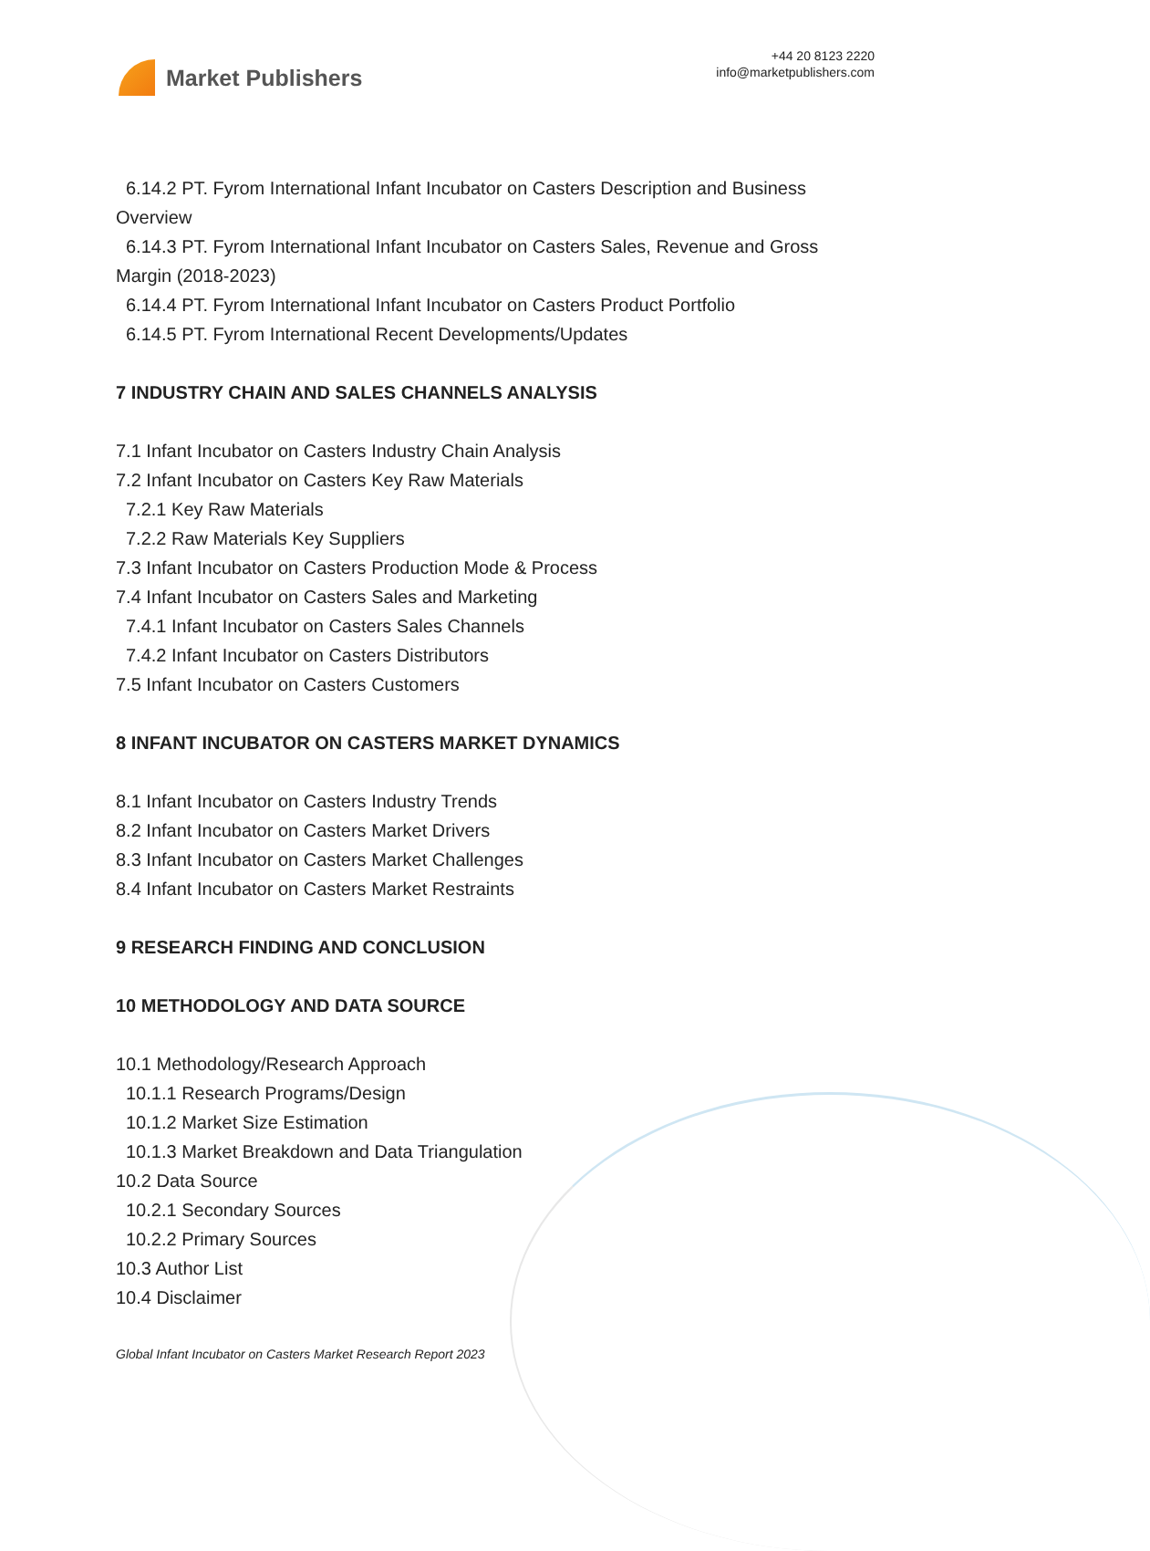Market Publishers
+44 20 8123 2220
info@marketpublishers.com
6.14.2 PT. Fyrom International Infant Incubator on Casters Description and Business
Overview
6.14.3 PT. Fyrom International Infant Incubator on Casters Sales, Revenue and Gross
Margin (2018-2023)
6.14.4 PT. Fyrom International Infant Incubator on Casters Product Portfolio
6.14.5 PT. Fyrom International Recent Developments/Updates
7 INDUSTRY CHAIN AND SALES CHANNELS ANALYSIS
7.1 Infant Incubator on Casters Industry Chain Analysis
7.2 Infant Incubator on Casters Key Raw Materials
7.2.1 Key Raw Materials
7.2.2 Raw Materials Key Suppliers
7.3 Infant Incubator on Casters Production Mode & Process
7.4 Infant Incubator on Casters Sales and Marketing
7.4.1 Infant Incubator on Casters Sales Channels
7.4.2 Infant Incubator on Casters Distributors
7.5 Infant Incubator on Casters Customers
8 INFANT INCUBATOR ON CASTERS MARKET DYNAMICS
8.1 Infant Incubator on Casters Industry Trends
8.2 Infant Incubator on Casters Market Drivers
8.3 Infant Incubator on Casters Market Challenges
8.4 Infant Incubator on Casters Market Restraints
9 RESEARCH FINDING AND CONCLUSION
10 METHODOLOGY AND DATA SOURCE
10.1 Methodology/Research Approach
10.1.1 Research Programs/Design
10.1.2 Market Size Estimation
10.1.3 Market Breakdown and Data Triangulation
10.2 Data Source
10.2.1 Secondary Sources
10.2.2 Primary Sources
10.3 Author List
10.4 Disclaimer
Global Infant Incubator on Casters Market Research Report 2023